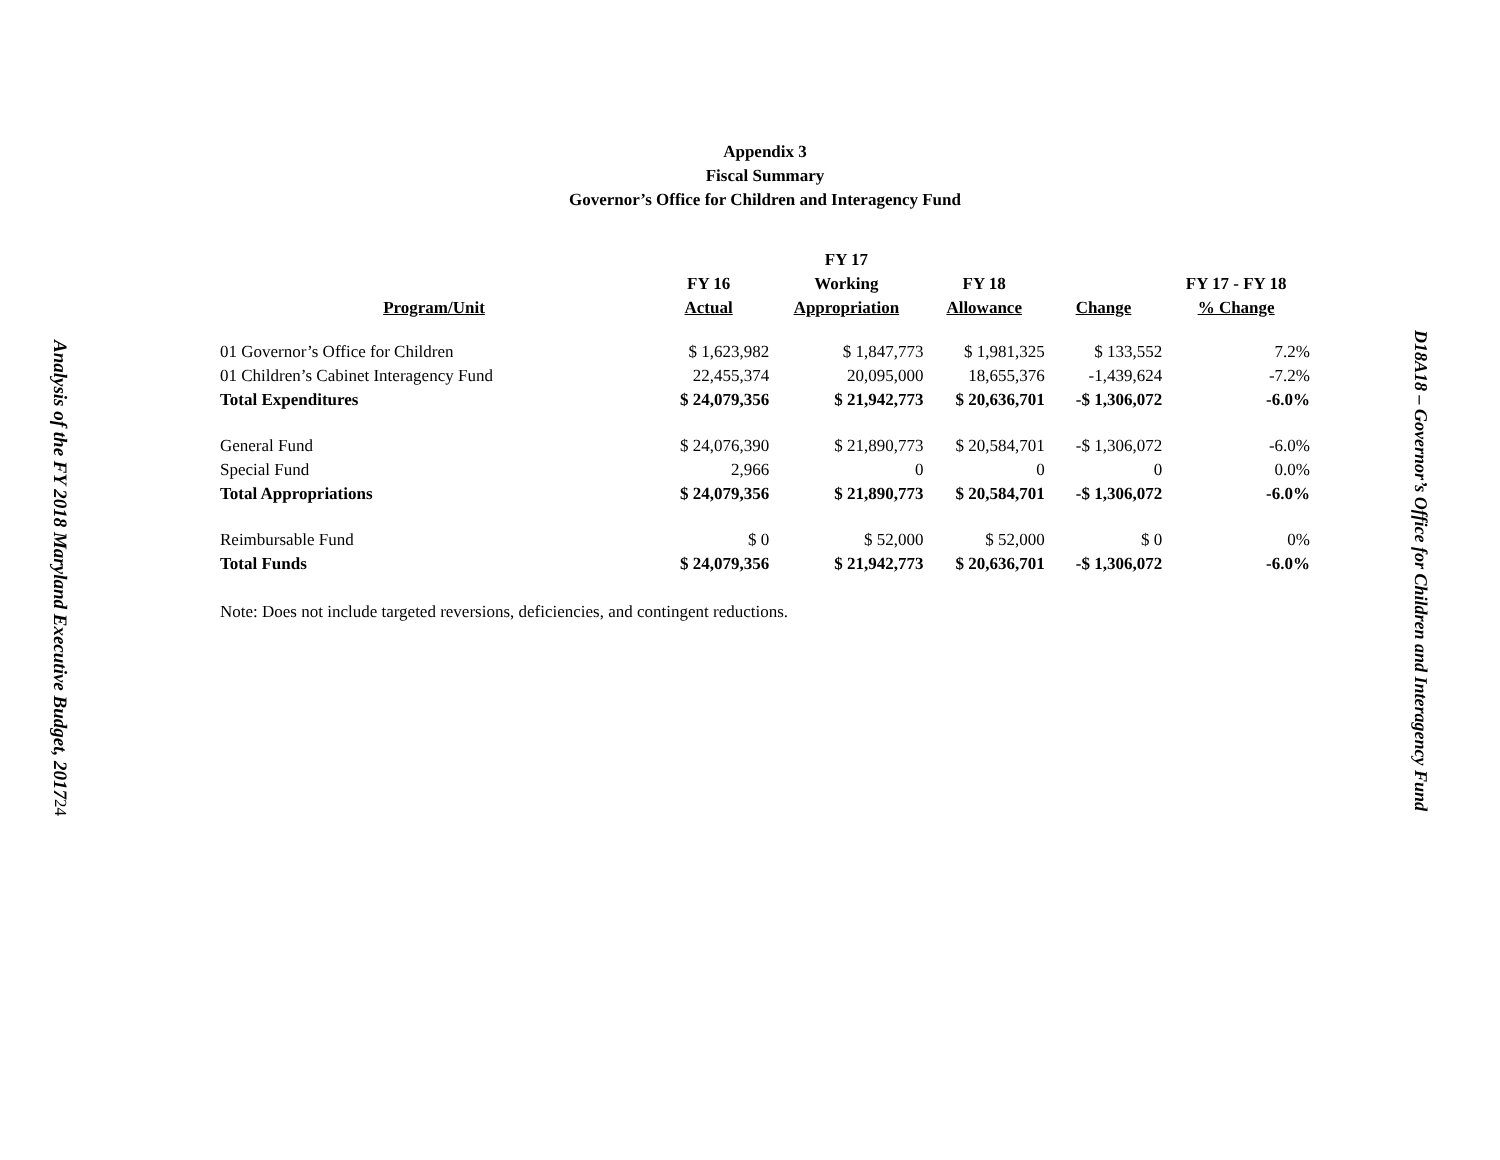Analysis of the FY 2018 Maryland Executive Budget, 2017
24
D18A18 – Governor’s Office for Children and Interagency Fund
Appendix 3
Fiscal Summary
Governor’s Office for Children and Interagency Fund
| Program/Unit | FY 16 Actual | FY 17 Working Appropriation | FY 18 Allowance | Change | FY 17 - FY 18 % Change |
| --- | --- | --- | --- | --- | --- |
| 01 Governor’s Office for Children | $ 1,623,982 | $ 1,847,773 | $ 1,981,325 | $ 133,552 | 7.2% |
| 01 Children’s Cabinet Interagency Fund | 22,455,374 | 20,095,000 | 18,655,376 | -1,439,624 | -7.2% |
| Total Expenditures | $ 24,079,356 | $ 21,942,773 | $ 20,636,701 | -$ 1,306,072 | -6.0% |
| General Fund | $ 24,076,390 | $ 21,890,773 | $ 20,584,701 | -$ 1,306,072 | -6.0% |
| Special Fund | 2,966 | 0 | 0 | 0 | 0.0% |
| Total Appropriations | $ 24,079,356 | $ 21,890,773 | $ 20,584,701 | -$ 1,306,072 | -6.0% |
| Reimbursable Fund | $ 0 | $ 52,000 | $ 52,000 | $ 0 | 0% |
| Total Funds | $ 24,079,356 | $ 21,942,773 | $ 20,636,701 | -$ 1,306,072 | -6.0% |
Note: Does not include targeted reversions, deficiencies, and contingent reductions.